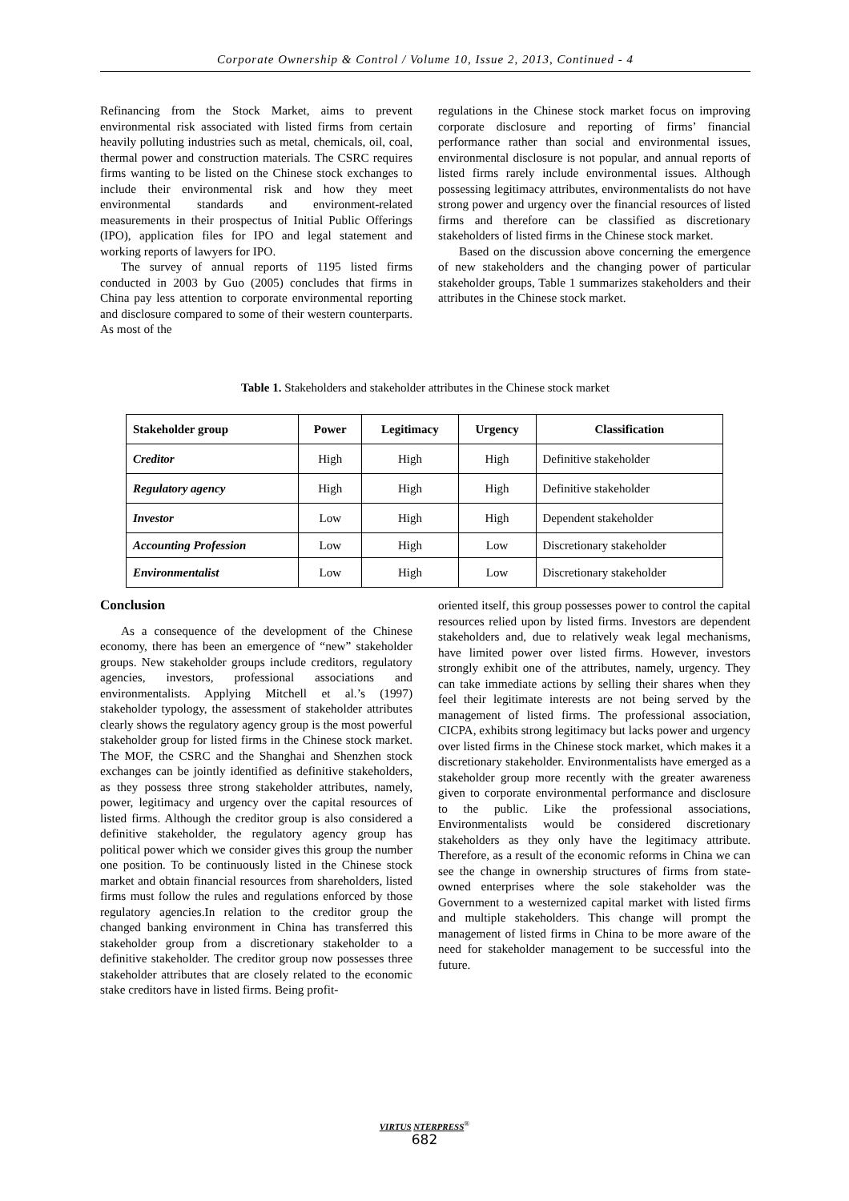Corporate Ownership & Control / Volume 10, Issue 2, 2013, Continued - 4
Refinancing from the Stock Market, aims to prevent environmental risk associated with listed firms from certain heavily polluting industries such as metal, chemicals, oil, coal, thermal power and construction materials. The CSRC requires firms wanting to be listed on the Chinese stock exchanges to include their environmental risk and how they meet environmental standards and environment-related measurements in their prospectus of Initial Public Offerings (IPO), application files for IPO and legal statement and working reports of lawyers for IPO.
The survey of annual reports of 1195 listed firms conducted in 2003 by Guo (2005) concludes that firms in China pay less attention to corporate environmental reporting and disclosure compared to some of their western counterparts. As most of the
regulations in the Chinese stock market focus on improving corporate disclosure and reporting of firms’ financial performance rather than social and environmental issues, environmental disclosure is not popular, and annual reports of listed firms rarely include environmental issues. Although possessing legitimacy attributes, environmentalists do not have strong power and urgency over the financial resources of listed firms and therefore can be classified as discretionary stakeholders of listed firms in the Chinese stock market.
Based on the discussion above concerning the emergence of new stakeholders and the changing power of particular stakeholder groups, Table 1 summarizes stakeholders and their attributes in the Chinese stock market.
Table 1. Stakeholders and stakeholder attributes in the Chinese stock market
| Stakeholder group | Power | Legitimacy | Urgency | Classification |
| --- | --- | --- | --- | --- |
| Creditor | High | High | High | Definitive stakeholder |
| Regulatory agency | High | High | High | Definitive stakeholder |
| Investor | Low | High | High | Dependent stakeholder |
| Accounting Profession | Low | High | Low | Discretionary stakeholder |
| Environmentalist | Low | High | Low | Discretionary stakeholder |
Conclusion
As a consequence of the development of the Chinese economy, there has been an emergence of “new” stakeholder groups. New stakeholder groups include creditors, regulatory agencies, investors, professional associations and environmentalists. Applying Mitchell et al.’s (1997) stakeholder typology, the assessment of stakeholder attributes clearly shows the regulatory agency group is the most powerful stakeholder group for listed firms in the Chinese stock market. The MOF, the CSRC and the Shanghai and Shenzhen stock exchanges can be jointly identified as definitive stakeholders, as they possess three strong stakeholder attributes, namely, power, legitimacy and urgency over the capital resources of listed firms. Although the creditor group is also considered a definitive stakeholder, the regulatory agency group has political power which we consider gives this group the number one position. To be continuously listed in the Chinese stock market and obtain financial resources from shareholders, listed firms must follow the rules and regulations enforced by those regulatory agencies.In relation to the creditor group the changed banking environment in China has transferred this stakeholder group from a discretionary stakeholder to a definitive stakeholder. The creditor group now possesses three stakeholder attributes that are closely related to the economic stake creditors have in listed firms. Being profit-
oriented itself, this group possesses power to control the capital resources relied upon by listed firms. Investors are dependent stakeholders and, due to relatively weak legal mechanisms, have limited power over listed firms. However, investors strongly exhibit one of the attributes, namely, urgency. They can take immediate actions by selling their shares when they feel their legitimate interests are not being served by the management of listed firms. The professional association, CICPA, exhibits strong legitimacy but lacks power and urgency over listed firms in the Chinese stock market, which makes it a discretionary stakeholder. Environmentalists have emerged as a stakeholder group more recently with the greater awareness given to corporate environmental performance and disclosure to the public. Like the professional associations, Environmentalists would be considered discretionary stakeholders as they only have the legitimacy attribute. Therefore, as a result of the economic reforms in China we can see the change in ownership structures of firms from state-owned enterprises where the sole stakeholder was the Government to a westernized capital market with listed firms and multiple stakeholders. This change will prompt the management of listed firms in China to be more aware of the need for stakeholder management to be successful into the future.
VIRTUS NTERPRESS<sup>®</sup>
682